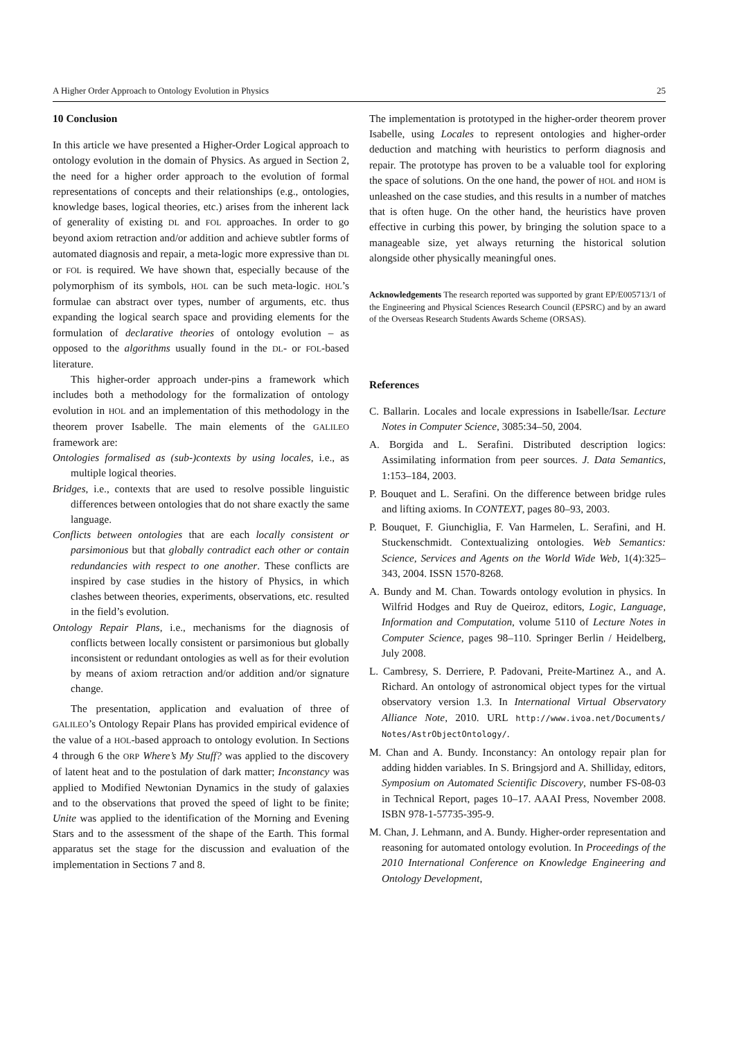A Higher Order Approach to Ontology Evolution in Physics 25
10 Conclusion
In this article we have presented a Higher-Order Logical approach to ontology evolution in the domain of Physics. As argued in Section 2, the need for a higher order approach to the evolution of formal representations of concepts and their relationships (e.g., ontologies, knowledge bases, logical theories, etc.) arises from the inherent lack of generality of existing DL and FOL approaches. In order to go beyond axiom retraction and/or addition and achieve subtler forms of automated diagnosis and repair, a meta-logic more expressive than DL or FOL is required. We have shown that, especially because of the polymorphism of its symbols, HOL can be such meta-logic. HOL’s formulae can abstract over types, number of arguments, etc. thus expanding the logical search space and providing elements for the formulation of declarative theories of ontology evolution – as opposed to the algorithms usually found in the DL- or FOL-based literature.
This higher-order approach under-pins a framework which includes both a methodology for the formalization of ontology evolution in HOL and an implementation of this methodology in the theorem prover Isabelle. The main elements of the GALILEO framework are:
Ontologies formalised as (sub-)contexts by using locales, i.e., as multiple logical theories.
Bridges, i.e., contexts that are used to resolve possible linguistic differences between ontologies that do not share exactly the same language.
Conflicts between ontologies that are each locally consistent or parsimonious but that globally contradict each other or contain redundancies with respect to one another. These conflicts are inspired by case studies in the history of Physics, in which clashes between theories, experiments, observations, etc. resulted in the field’s evolution.
Ontology Repair Plans, i.e., mechanisms for the diagnosis of conflicts between locally consistent or parsimonious but globally inconsistent or redundant ontologies as well as for their evolution by means of axiom retraction and/or addition and/or signature change.
The presentation, application and evaluation of three of GALILEO’s Ontology Repair Plans has provided empirical evidence of the value of a HOL-based approach to ontology evolution. In Sections 4 through 6 the ORP Where’s My Stuff? was applied to the discovery of latent heat and to the postulation of dark matter; Inconstancy was applied to Modified Newtonian Dynamics in the study of galaxies and to the observations that proved the speed of light to be finite; Unite was applied to the identification of the Morning and Evening Stars and to the assessment of the shape of the Earth. This formal apparatus set the stage for the discussion and evaluation of the implementation in Sections 7 and 8.
The implementation is prototyped in the higher-order theorem prover Isabelle, using Locales to represent ontologies and higher-order deduction and matching with heuristics to perform diagnosis and repair. The prototype has proven to be a valuable tool for exploring the space of solutions. On the one hand, the power of HOL and HOM is unleashed on the case studies, and this results in a number of matches that is often huge. On the other hand, the heuristics have proven effective in curbing this power, by bringing the solution space to a manageable size, yet always returning the historical solution alongside other physically meaningful ones.
Acknowledgements The research reported was supported by grant EP/E005713/1 of the Engineering and Physical Sciences Research Council (EPSRC) and by an award of the Overseas Research Students Awards Scheme (ORSAS).
References
C. Ballarin. Locales and locale expressions in Isabelle/Isar. Lecture Notes in Computer Science, 3085:34–50, 2004.
A. Borgida and L. Serafini. Distributed description logics: Assimilating information from peer sources. J. Data Semantics, 1:153–184, 2003.
P. Bouquet and L. Serafini. On the difference between bridge rules and lifting axioms. In CONTEXT, pages 80–93, 2003.
P. Bouquet, F. Giunchiglia, F. Van Harmelen, L. Serafini, and H. Stuckenschmidt. Contextualizing ontologies. Web Semantics: Science, Services and Agents on the World Wide Web, 1(4):325–343, 2004. ISSN 1570-8268.
A. Bundy and M. Chan. Towards ontology evolution in physics. In Wilfrid Hodges and Ruy de Queiroz, editors, Logic, Language, Information and Computation, volume 5110 of Lecture Notes in Computer Science, pages 98–110. Springer Berlin / Heidelberg, July 2008.
L. Cambresy, S. Derriere, P. Padovani, Preite-Martinez A., and A. Richard. An ontology of astronomical object types for the virtual observatory version 1.3. In International Virtual Observatory Alliance Note, 2010. URL http://www.ivoa.net/Documents/ Notes/AstrObjectOntology/.
M. Chan and A. Bundy. Inconstancy: An ontology repair plan for adding hidden variables. In S. Bringsjord and A. Shilliday, editors, Symposium on Automated Scientific Discovery, number FS-08-03 in Technical Report, pages 10–17. AAAI Press, November 2008. ISBN 978-1-57735-395-9.
M. Chan, J. Lehmann, and A. Bundy. Higher-order representation and reasoning for automated ontology evolution. In Proceedings of the 2010 International Conference on Knowledge Engineering and Ontology Development,